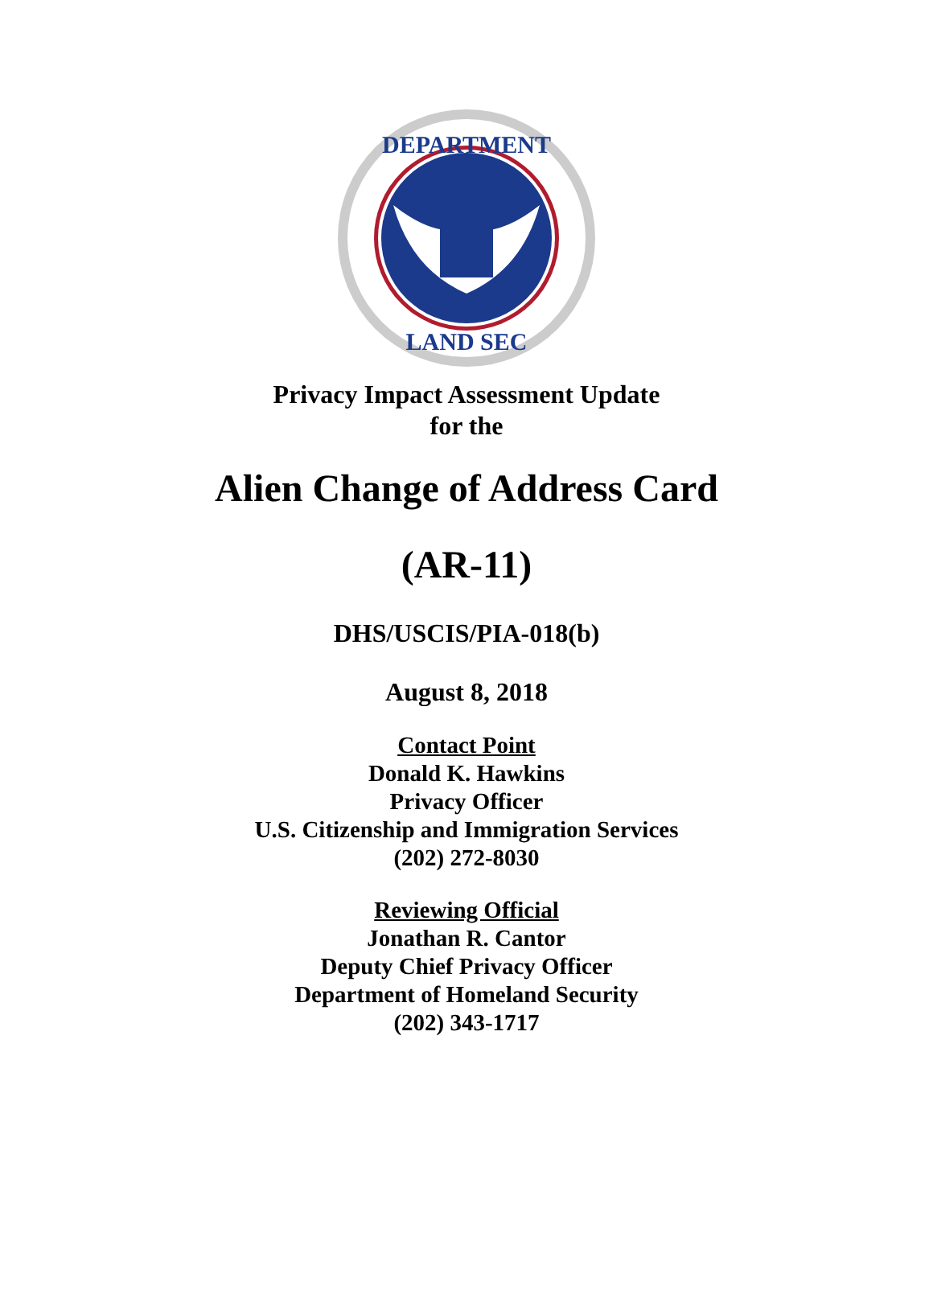DEPARTMENT
LAND SEC
Privacy Impact Assessment Update
for the
Alien Change of Address Card
(AR-11)
DHS/USCIS/PIA-018(b)
August 8, 2018
Contact Point
Donald K. Hawkins
Privacy Officer
U.S. Citizenship and Immigration Services
(202) 272-8030
Reviewing Official
Jonathan R. Cantor
Deputy Chief Privacy Officer
Department of Homeland Security
(202) 343-1717